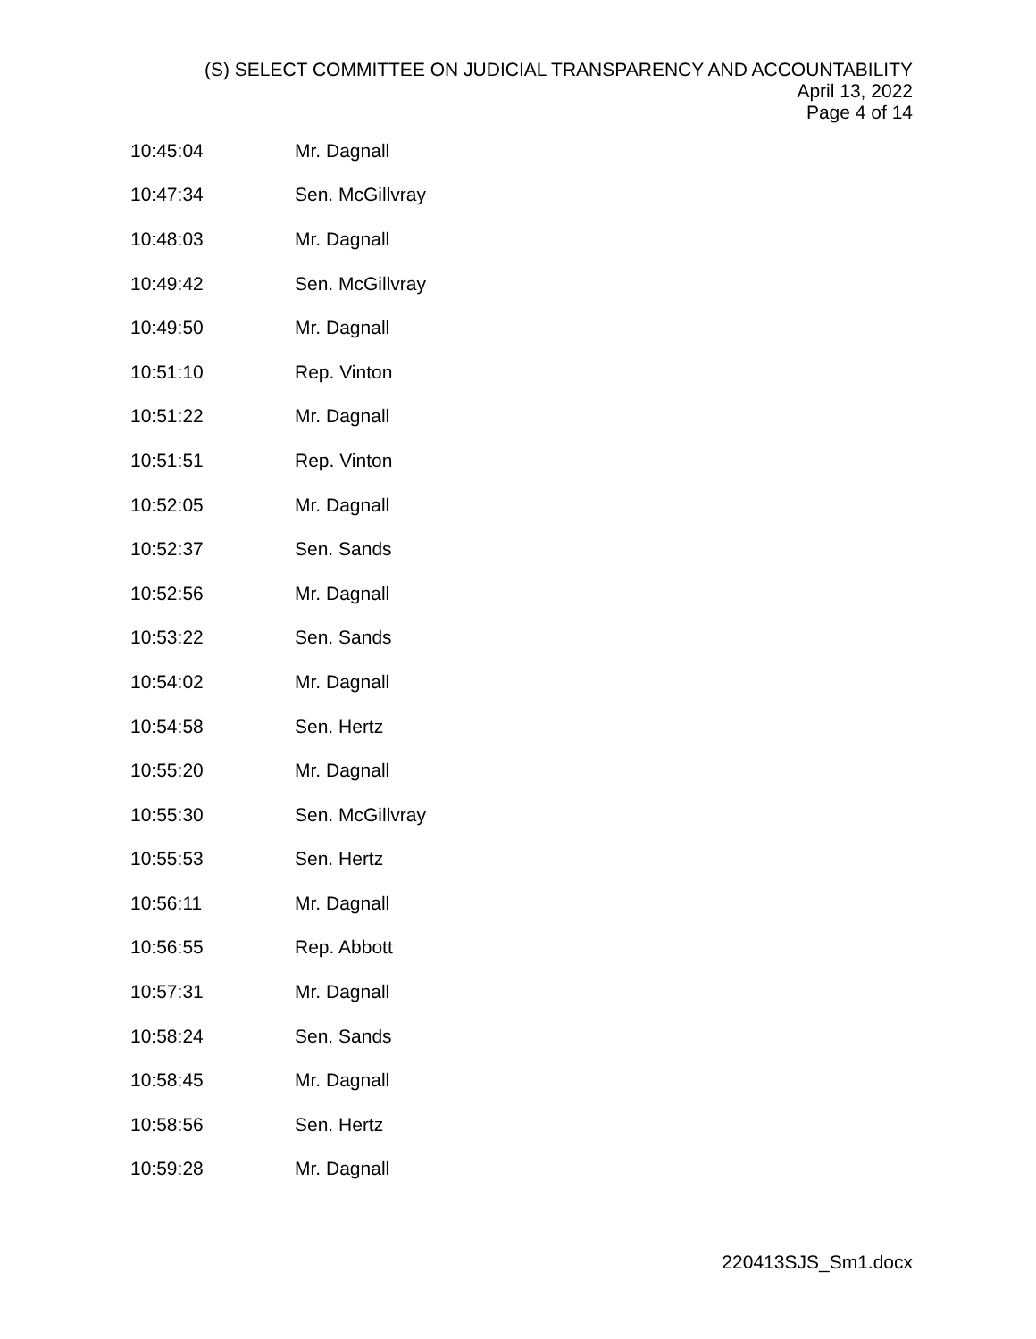(S) SELECT COMMITTEE ON JUDICIAL TRANSPARENCY AND ACCOUNTABILITY
April 13, 2022
Page 4 of 14
| 10:45:04 | Mr. Dagnall |
| 10:47:34 | Sen. McGillvray |
| 10:48:03 | Mr. Dagnall |
| 10:49:42 | Sen. McGillvray |
| 10:49:50 | Mr. Dagnall |
| 10:51:10 | Rep. Vinton |
| 10:51:22 | Mr. Dagnall |
| 10:51:51 | Rep. Vinton |
| 10:52:05 | Mr. Dagnall |
| 10:52:37 | Sen. Sands |
| 10:52:56 | Mr. Dagnall |
| 10:53:22 | Sen. Sands |
| 10:54:02 | Mr. Dagnall |
| 10:54:58 | Sen. Hertz |
| 10:55:20 | Mr. Dagnall |
| 10:55:30 | Sen. McGillvray |
| 10:55:53 | Sen. Hertz |
| 10:56:11 | Mr. Dagnall |
| 10:56:55 | Rep. Abbott |
| 10:57:31 | Mr. Dagnall |
| 10:58:24 | Sen. Sands |
| 10:58:45 | Mr. Dagnall |
| 10:58:56 | Sen. Hertz |
| 10:59:28 | Mr. Dagnall |
220413SJS_Sm1.docx